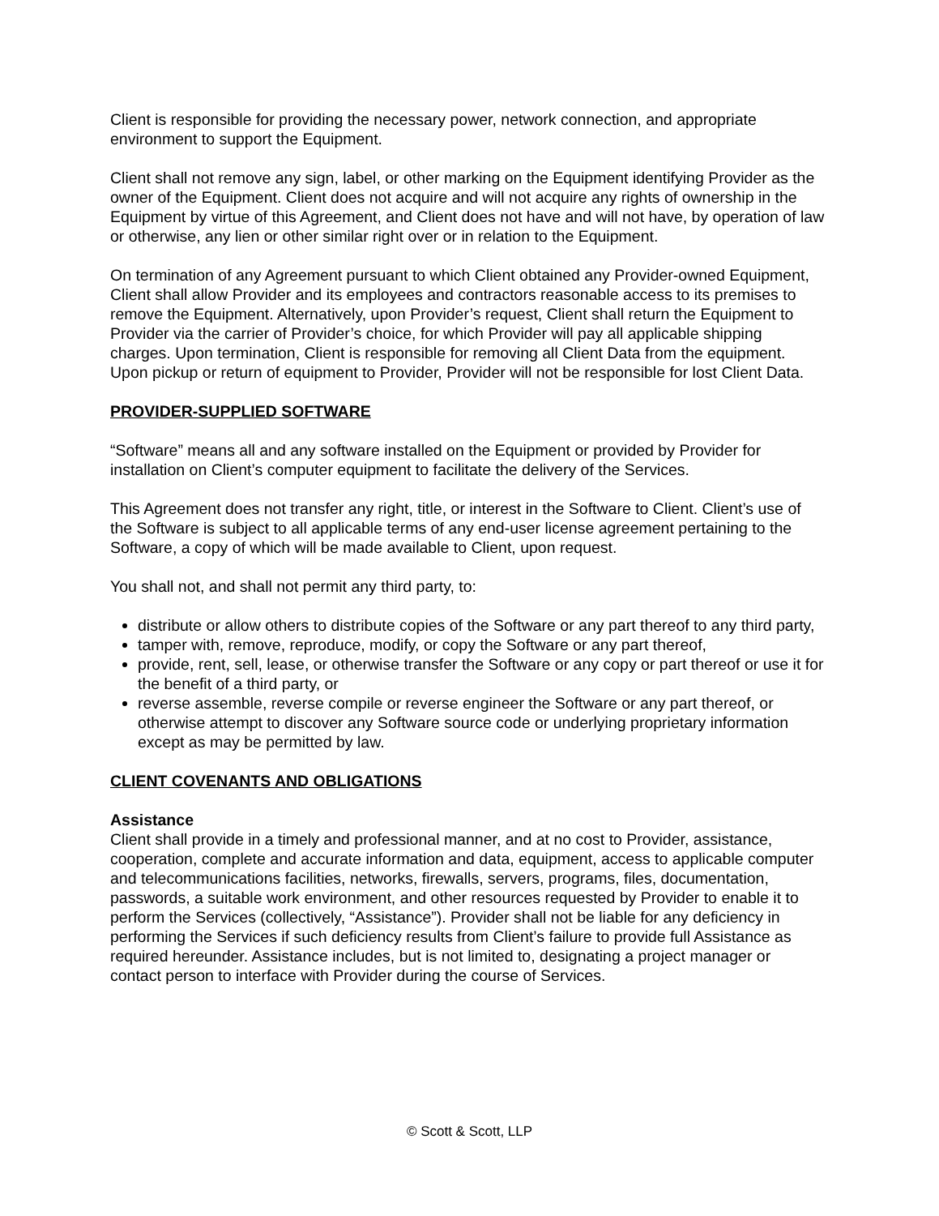Client is responsible for providing the necessary power, network connection, and appropriate environment to support the Equipment.
Client shall not remove any sign, label, or other marking on the Equipment identifying Provider as the owner of the Equipment. Client does not acquire and will not acquire any rights of ownership in the Equipment by virtue of this Agreement, and Client does not have and will not have, by operation of law or otherwise, any lien or other similar right over or in relation to the Equipment.
On termination of any Agreement pursuant to which Client obtained any Provider-owned Equipment, Client shall allow Provider and its employees and contractors reasonable access to its premises to remove the Equipment. Alternatively, upon Provider’s request, Client shall return the Equipment to Provider via the carrier of Provider’s choice, for which Provider will pay all applicable shipping charges. Upon termination, Client is responsible for removing all Client Data from the equipment. Upon pickup or return of equipment to Provider, Provider will not be responsible for lost Client Data.
PROVIDER-SUPPLIED SOFTWARE
“Software” means all and any software installed on the Equipment or provided by Provider for installation on Client’s computer equipment to facilitate the delivery of the Services.
This Agreement does not transfer any right, title, or interest in the Software to Client. Client’s use of the Software is subject to all applicable terms of any end-user license agreement pertaining to the Software, a copy of which will be made available to Client, upon request.
You shall not, and shall not permit any third party, to:
distribute or allow others to distribute copies of the Software or any part thereof to any third party,
tamper with, remove, reproduce, modify, or copy the Software or any part thereof,
provide, rent, sell, lease, or otherwise transfer the Software or any copy or part thereof or use it for the benefit of a third party, or
reverse assemble, reverse compile or reverse engineer the Software or any part thereof, or otherwise attempt to discover any Software source code or underlying proprietary information except as may be permitted by law.
CLIENT COVENANTS AND OBLIGATIONS
Assistance
Client shall provide in a timely and professional manner, and at no cost to Provider, assistance, cooperation, complete and accurate information and data, equipment, access to applicable computer and telecommunications facilities, networks, firewalls, servers, programs, files, documentation, passwords, a suitable work environment, and other resources requested by Provider to enable it to perform the Services (collectively, “Assistance”). Provider shall not be liable for any deficiency in performing the Services if such deficiency results from Client’s failure to provide full Assistance as required hereunder. Assistance includes, but is not limited to, designating a project manager or contact person to interface with Provider during the course of Services.
© Scott & Scott, LLP